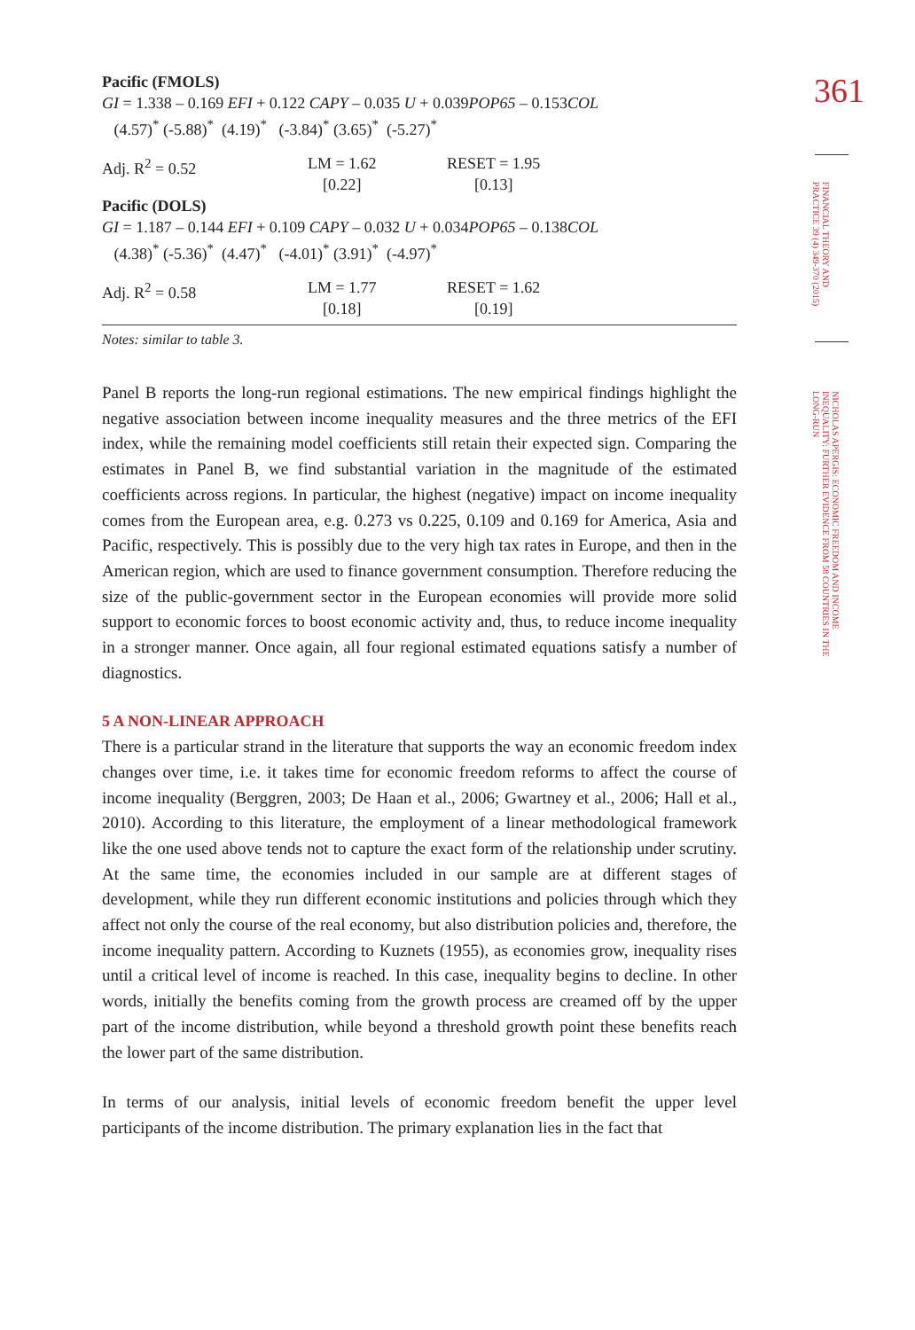Pacific (FMOLS)
GI = 1.338 – 0.169 EFI + 0.122 CAPY – 0.035 U + 0.039POP65 – 0.153COL
(4.57)<sup>*</sup> (-5.88)<sup>*</sup> (4.19)<sup>*</sup> (-3.84)<sup>*</sup> (3.65)<sup>*</sup> (-5.27)<sup>*</sup>
| Adj. R<sup>2</sup> = 0.52 | LM = 1.62 [0.22] | RESET = 1.95 [0.13] |
Pacific (DOLS)
GI = 1.187 – 0.144 EFI + 0.109 CAPY – 0.032 U + 0.034POP65 – 0.138COL
(4.38)<sup>*</sup> (-5.36)<sup>*</sup> (4.47)<sup>*</sup> (-4.01)<sup>*</sup> (3.91)<sup>*</sup> (-4.97)<sup>*</sup>
| Adj. R<sup>2</sup> = 0.58 | LM = 1.77 [0.18] | RESET = 1.62 [0.19] |
Notes: similar to table 3.
Panel B reports the long-run regional estimations. The new empirical findings highlight the negative association between income inequality measures and the three metrics of the EFI index, while the remaining model coefficients still retain their expected sign. Comparing the estimates in Panel B, we find substantial variation in the magnitude of the estimated coefficients across regions. In particular, the highest (negative) impact on income inequality comes from the European area, e.g. 0.273 vs 0.225, 0.109 and 0.169 for America, Asia and Pacific, respectively. This is possibly due to the very high tax rates in Europe, and then in the American region, which are used to finance government consumption. Therefore reducing the size of the public-government sector in the European economies will provide more solid support to economic forces to boost economic activity and, thus, to reduce income inequality in a stronger manner. Once again, all four regional estimated equations satisfy a number of diagnostics.
5 A NON-LINEAR APPROACH
There is a particular strand in the literature that supports the way an economic freedom index changes over time, i.e. it takes time for economic freedom reforms to affect the course of income inequality (Berggren, 2003; De Haan et al., 2006; Gwartney et al., 2006; Hall et al., 2010). According to this literature, the employment of a linear methodological framework like the one used above tends not to capture the exact form of the relationship under scrutiny. At the same time, the economies included in our sample are at different stages of development, while they run different economic institutions and policies through which they affect not only the course of the real economy, but also distribution policies and, therefore, the income inequality pattern. According to Kuznets (1955), as economies grow, inequality rises until a critical level of income is reached. In this case, inequality begins to decline. In other words, initially the benefits coming from the growth process are creamed off by the upper part of the income distribution, while beyond a threshold growth point these benefits reach the lower part of the same distribution.
In terms of our analysis, initial levels of economic freedom benefit the upper level participants of the income distribution. The primary explanation lies in the fact that
361
FINANCIAL THEORY AND PRACTICE 39 (4) 349-370 (2015)
NICHOLAS APERGIS: ECONOMIC FREEDOM AND INCOME INEQUALITY: FURTHER EVIDENCE FROM 58 COUNTRIES IN THE LONG-RUN